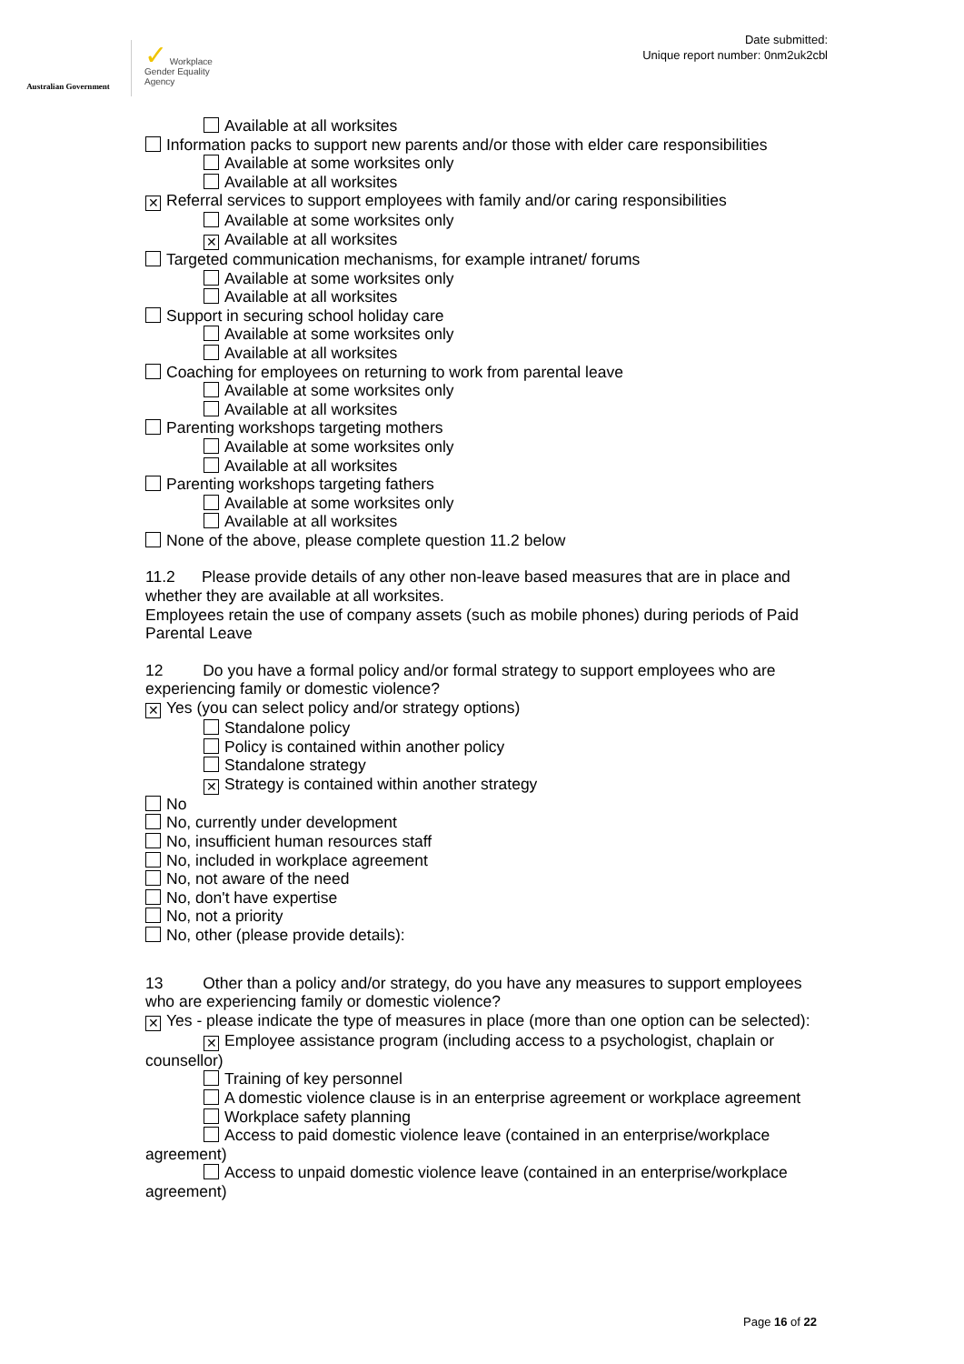Australian Government
✓ Workplace
Gender Equality
Agency
Date submitted:
Unique report number: 0nm2uk2cbl
Available at all worksites
Information packs to support new parents and/or those with elder care responsibilities
Available at some worksites only
Available at all worksites
✕ Referral services to support employees with family and/or caring responsibilities
Available at some worksites only
✕ Available at all worksites
Targeted communication mechanisms, for example intranet/ forums
Available at some worksites only
Available at all worksites
Support in securing school holiday care
Available at some worksites only
Available at all worksites
Coaching for employees on returning to work from parental leave
Available at some worksites only
Available at all worksites
Parenting workshops targeting mothers
Available at some worksites only
Available at all worksites
Parenting workshops targeting fathers
Available at some worksites only
Available at all worksites
None of the above, please complete question 11.2 below
11.2 Please provide details of any other non-leave based measures that are in place and whether they are available at all worksites.
Employees retain the use of company assets (such as mobile phones) during periods of Paid Parental Leave
12 Do you have a formal policy and/or formal strategy to support employees who are experiencing family or domestic violence?
✕ Yes (you can select policy and/or strategy options)
Standalone policy
Policy is contained within another policy
Standalone strategy
✕ Strategy is contained within another strategy
No
No, currently under development
No, insufficient human resources staff
No, included in workplace agreement
No, not aware of the need
No, don't have expertise
No, not a priority
No, other (please provide details):
13 Other than a policy and/or strategy, do you have any measures to support employees who are experiencing family or domestic violence?
✕ Yes - please indicate the type of measures in place (more than one option can be selected):
✕ Employee assistance program (including access to a psychologist, chaplain or counsellor)
Training of key personnel
A domestic violence clause is in an enterprise agreement or workplace agreement
Workplace safety planning
Access to paid domestic violence leave (contained in an enterprise/workplace agreement)
Access to unpaid domestic violence leave (contained in an enterprise/workplace agreement)
Page 16 of 22